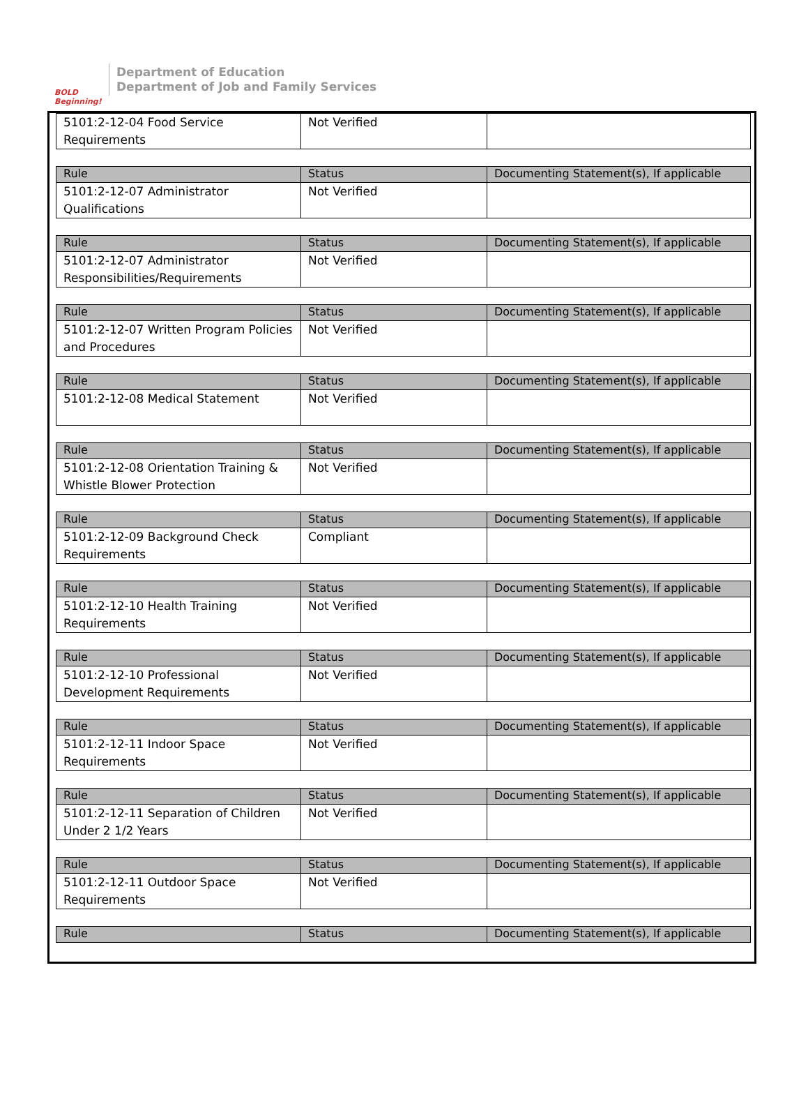BOLD Beginning!
Department of Education
Department of Job and Family Services
| 5101:2-12-04 Food Service Requirements | Not Verified | |
| Rule | Status | Documenting Statement(s), If applicable |
| --- | --- | --- |
| 5101:2-12-07 Administrator Qualifications | Not Verified | |
| Rule | Status | Documenting Statement(s), If applicable |
| --- | --- | --- |
| 5101:2-12-07 Administrator Responsibilities/Requirements | Not Verified | |
| Rule | Status | Documenting Statement(s), If applicable |
| --- | --- | --- |
| 5101:2-12-07 Written Program Policies and Procedures | Not Verified | |
| Rule | Status | Documenting Statement(s), If applicable |
| --- | --- | --- |
| 5101:2-12-08 Medical Statement | Not Verified | |
| Rule | Status | Documenting Statement(s), If applicable |
| --- | --- | --- |
| 5101:2-12-08 Orientation Training & Whistle Blower Protection | Not Verified | |
| Rule | Status | Documenting Statement(s), If applicable |
| --- | --- | --- |
| 5101:2-12-09 Background Check Requirements | Compliant | |
| Rule | Status | Documenting Statement(s), If applicable |
| --- | --- | --- |
| 5101:2-12-10 Health Training Requirements | Not Verified | |
| Rule | Status | Documenting Statement(s), If applicable |
| --- | --- | --- |
| 5101:2-12-10 Professional Development Requirements | Not Verified | |
| Rule | Status | Documenting Statement(s), If applicable |
| --- | --- | --- |
| 5101:2-12-11 Indoor Space Requirements | Not Verified | |
| Rule | Status | Documenting Statement(s), If applicable |
| --- | --- | --- |
| 5101:2-12-11 Separation of Children Under 2 1/2 Years | Not Verified | |
| Rule | Status | Documenting Statement(s), If applicable |
| --- | --- | --- |
| 5101:2-12-11 Outdoor Space Requirements | Not Verified | |
| Rule | Status | Documenting Statement(s), If applicable |
| --- | --- | --- |